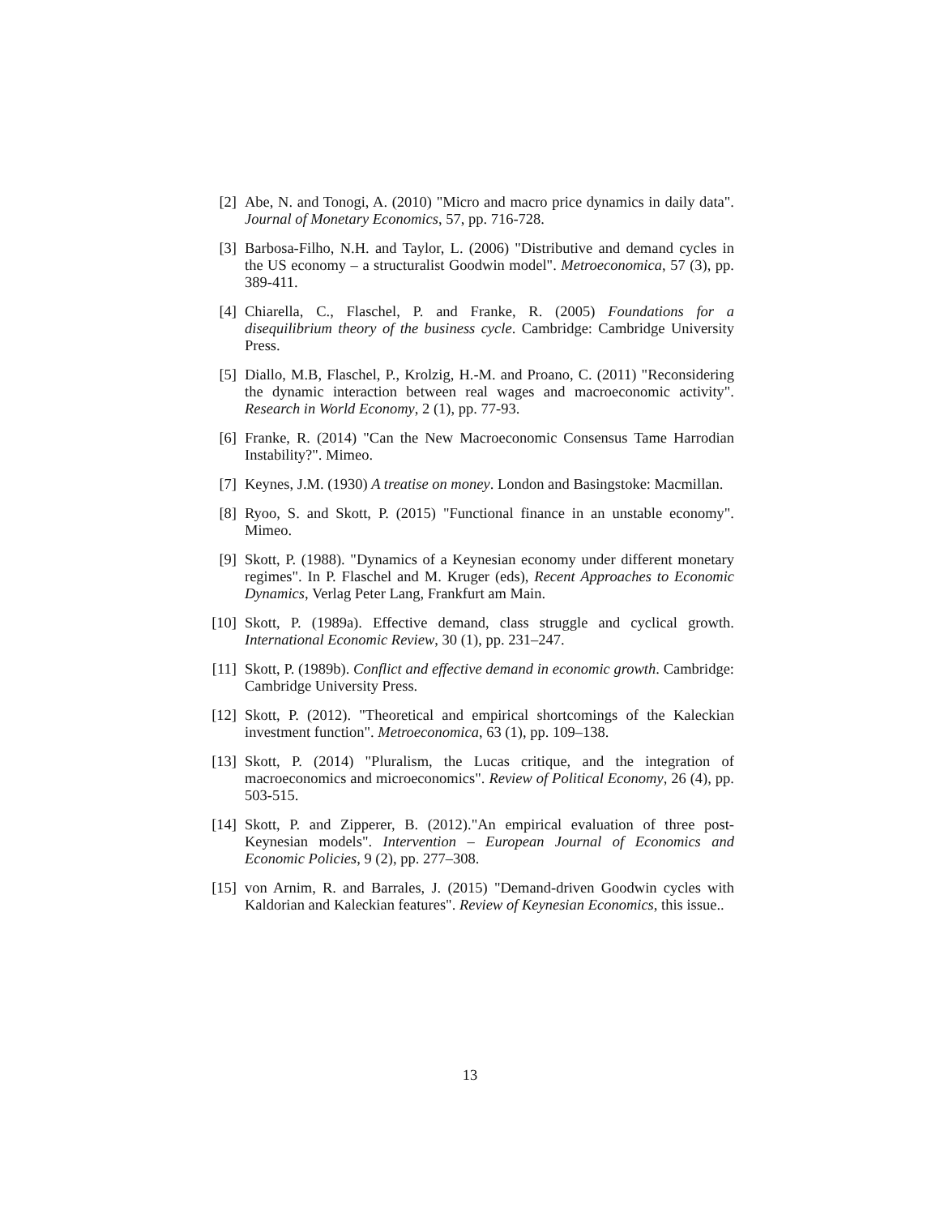[2] Abe, N. and Tonogi, A. (2010) "Micro and macro price dynamics in daily data". Journal of Monetary Economics, 57, pp. 716-728.
[3] Barbosa-Filho, N.H. and Taylor, L. (2006) "Distributive and demand cycles in the US economy – a structuralist Goodwin model". Metroeconomica, 57 (3), pp. 389-411.
[4] Chiarella, C., Flaschel, P. and Franke, R. (2005) Foundations for a disequilibrium theory of the business cycle. Cambridge: Cambridge University Press.
[5] Diallo, M.B, Flaschel, P., Krolzig, H.-M. and Proano, C. (2011) "Reconsidering the dynamic interaction between real wages and macroeconomic activity". Research in World Economy, 2 (1), pp. 77-93.
[6] Franke, R. (2014) "Can the New Macroeconomic Consensus Tame Harrodian Instability?". Mimeo.
[7] Keynes, J.M. (1930) A treatise on money. London and Basingstoke: Macmillan.
[8] Ryoo, S. and Skott, P. (2015) "Functional finance in an unstable economy". Mimeo.
[9] Skott, P. (1988). "Dynamics of a Keynesian economy under different monetary regimes". In P. Flaschel and M. Kruger (eds), Recent Approaches to Economic Dynamics, Verlag Peter Lang, Frankfurt am Main.
[10] Skott, P. (1989a). Effective demand, class struggle and cyclical growth. International Economic Review, 30 (1), pp. 231–247.
[11] Skott, P. (1989b). Conflict and effective demand in economic growth. Cambridge: Cambridge University Press.
[12] Skott, P. (2012). "Theoretical and empirical shortcomings of the Kaleckian investment function". Metroeconomica, 63 (1), pp. 109–138.
[13] Skott, P. (2014) "Pluralism, the Lucas critique, and the integration of macroeconomics and microeconomics". Review of Political Economy, 26 (4), pp. 503-515.
[14] Skott, P. and Zipperer, B. (2012)."An empirical evaluation of three post-Keynesian models". Intervention – European Journal of Economics and Economic Policies, 9 (2), pp. 277–308.
[15] von Arnim, R. and Barrales, J. (2015) "Demand-driven Goodwin cycles with Kaldorian and Kaleckian features". Review of Keynesian Economics, this issue..
13